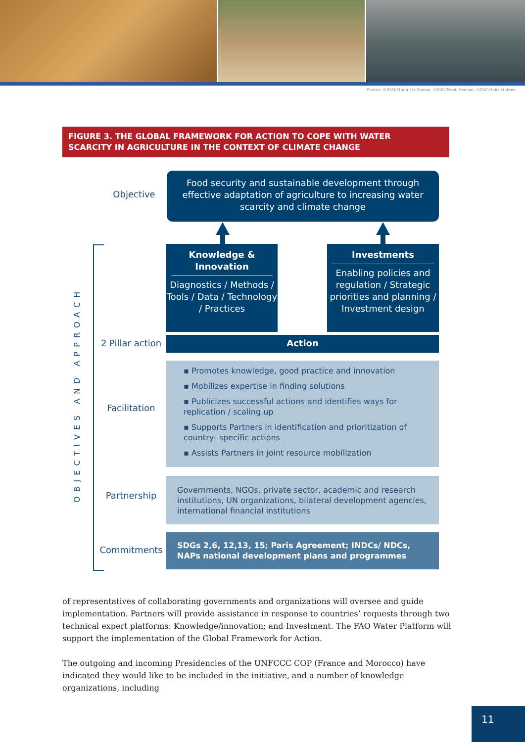Photos: ©FAO/Munir Uz Zaman, ©FAO/Noah Seelam, ©FAO/Asim Hafeez
FIGURE 3. THE GLOBAL FRAMEWORK FOR ACTION TO COPE WITH WATER
SCARCITY IN AGRICULTURE IN THE CONTEXT OF CLIMATE CHANGE
OBJECTIVES AND APPROACH
Objective
Food security and sustainable development through effective adaptation of agriculture to increasing water scarcity and climate change
Knowledge &
Innovation
Diagnostics / Methods / Tools / Data / Technology / Practices
Investments
Enabling policies and regulation / Strategic priorities and planning / Investment design
2 Pillar action
Action
Facilitation
▪ Promotes knowledge, good practice and innovation
▪ Mobilizes expertise in finding solutions
▪ Publicizes successful actions and identifies ways for replication / scaling up
▪ Supports Partners in identification and prioritization of country- specific actions
▪ Assists Partners in joint resource mobilization
Partnership
Governments, NGOs, private sector, academic and research institutions, UN organizations, bilateral development agencies, international financial institutions
Commitments
SDGs 2,6, 12,13, 15; Paris Agreement; INDCs/ NDCs, NAPs national development plans and programmes
of representatives of collaborating governments and organizations will oversee and guide implementation. Partners will provide assistance in response to countries’ requests through two technical expert platforms: Knowledge/innovation; and Investment. The FAO Water Platform will support the implementation of the Global Framework for Action.
The outgoing and incoming Presidencies of the UNFCCC COP (France and Morocco) have indicated they would like to be included in the initiative, and a number of knowledge organizations, including
11